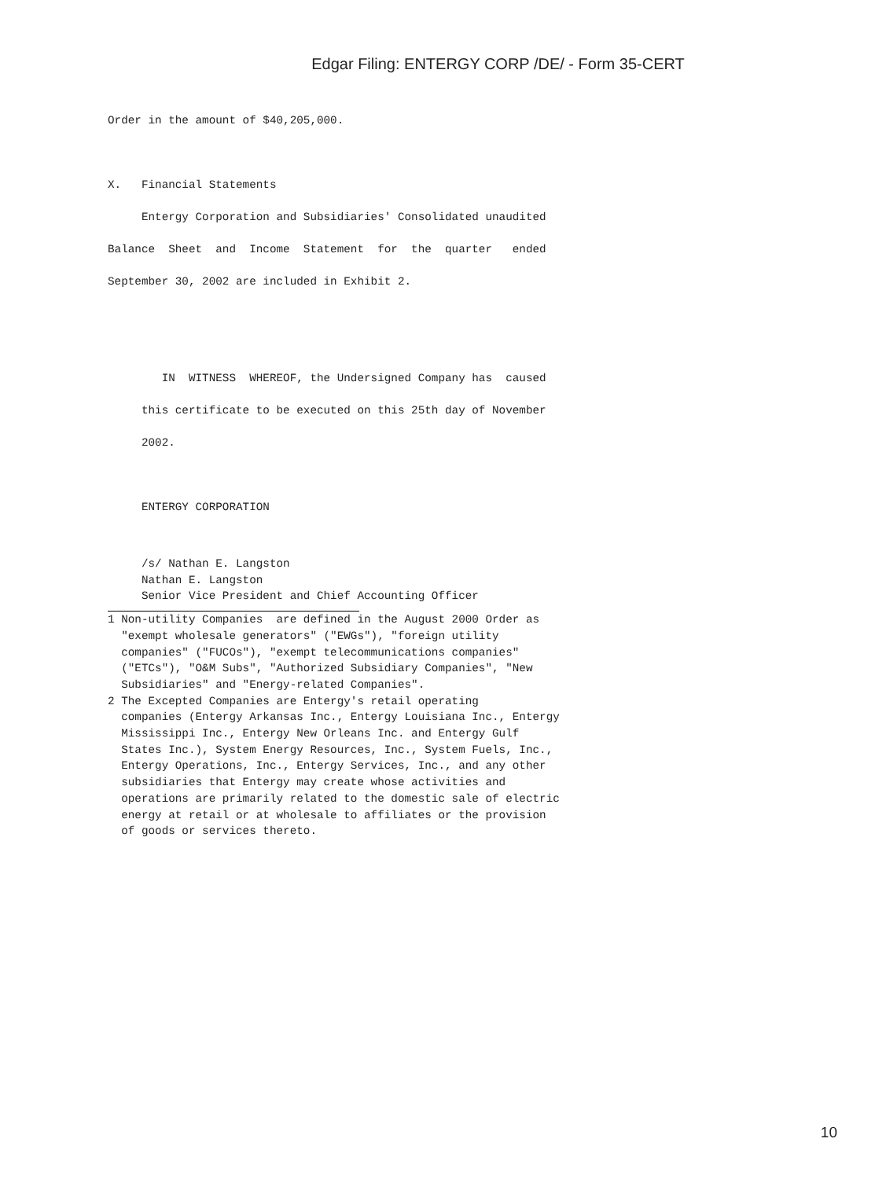Edgar Filing: ENTERGY CORP /DE/ - Form 35-CERT
Order in the amount of $40,205,000.
X. Financial Statements
Entergy Corporation and Subsidiaries' Consolidated unaudited
Balance Sheet and Income Statement for the quarter ended
September 30, 2002 are included in Exhibit 2.
IN WITNESS WHEREOF, the Undersigned Company has caused
this certificate to be executed on this 25th day of November
2002.
ENTERGY CORPORATION
/s/ Nathan E. Langston
Nathan E. Langston
Senior Vice President and Chief Accounting Officer
1 Non-utility Companies are defined in the August 2000 Order as "exempt wholesale generators" ("EWGs"), "foreign utility companies" ("FUCOs"), "exempt telecommunications companies" ("ETCs"), "O&M Subs", "Authorized Subsidiary Companies", "New Subsidiaries" and "Energy-related Companies". 2 The Excepted Companies are Entergy's retail operating companies (Entergy Arkansas Inc., Entergy Louisiana Inc., Entergy Mississippi Inc., Entergy New Orleans Inc. and Entergy Gulf States Inc.), System Energy Resources, Inc., System Fuels, Inc., Entergy Operations, Inc., Entergy Services, Inc., and any other subsidiaries that Entergy may create whose activities and operations are primarily related to the domestic sale of electric energy at retail or at wholesale to affiliates or the provision of goods or services thereto.
10